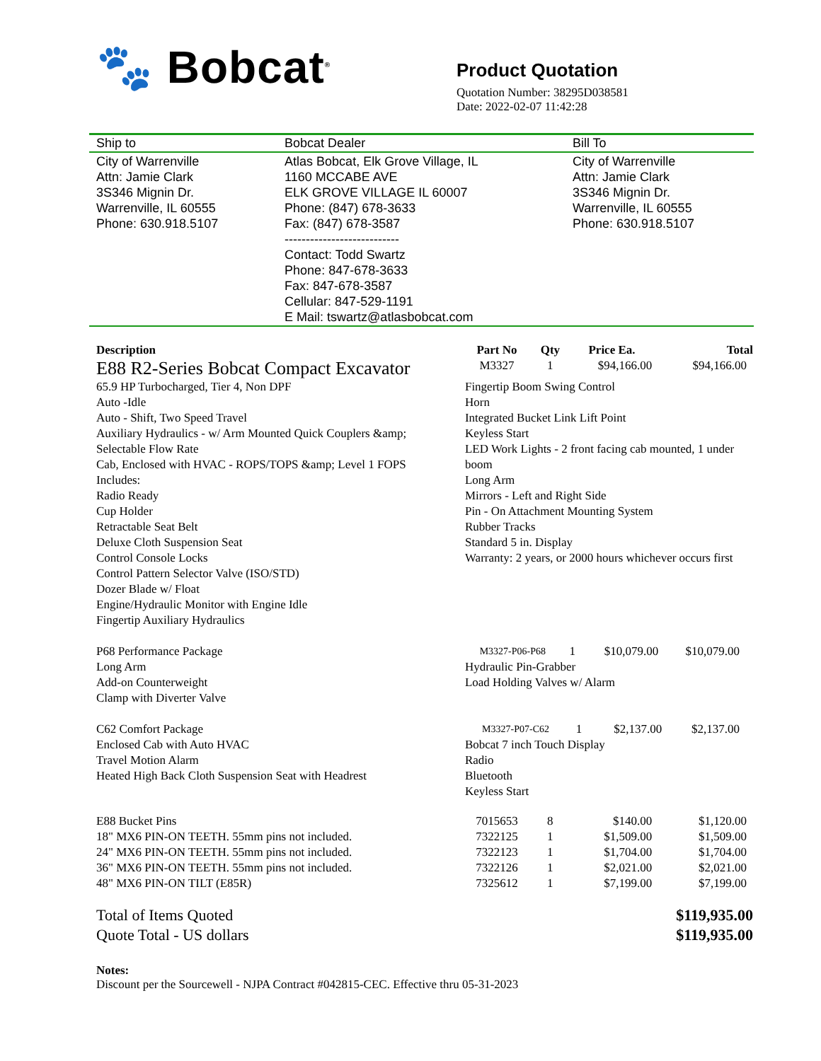🐾 Bobcat<sup>®</sup>
Product Quotation
Quotation Number: 38295D038581
Date: 2022-02-07 11:42:28
| Ship to | Bobcat Dealer | Bill To |
| --- | --- | --- |
| City of Warrenville Attn: Jamie Clark 3S346 Mignin Dr. Warrenville, IL 60555 Phone: 630.918.5107 | Atlas Bobcat, Elk Grove Village, IL 1160 MCCABE AVE ELK GROVE VILLAGE IL 60007 Phone: (847) 678-3633 Fax: (847) 678-3587 --------------------------- Contact: Todd Swartz Phone: 847-678-3633 Fax: 847-678-3587 Cellular: 847-529-1191 E Mail: tswartz@atlasbobcat.com | City of Warrenville Attn: Jamie Clark 3S346 Mignin Dr. Warrenville, IL 60555 Phone: 630.918.5107 |
| Description | Part No | Qty | Price Ea. | Total |
| --- | --- | --- | --- | --- |
| E88 R2-Series Bobcat Compact Excavator | M3327 | 1 | $94,166.00 | $94,166.00 |
| 65.9 HP Turbocharged, Tier 4, Non DPF Auto -Idle Auto - Shift, Two Speed Travel Auxiliary Hydraulics - w/ Arm Mounted Quick Couplers &amp; Selectable Flow Rate Cab, Enclosed with HVAC - ROPS/TOPS &amp; Level 1 FOPS Includes: Radio Ready Cup Holder Retractable Seat Belt Deluxe Cloth Suspension Seat Control Console Locks Control Pattern Selector Valve (ISO/STD) Dozer Blade w/ Float Engine/Hydraulic Monitor with Engine Idle Fingertip Auxiliary Hydraulics | Fingertip Boom Swing Control Horn Integrated Bucket Link Lift Point Keyless Start LED Work Lights - 2 front facing cab mounted, 1 under boom Long Arm Mirrors - Left and Right Side Pin - On Attachment Mounting System Rubber Tracks Standard 5 in. Display Warranty: 2 years, or 2000 hours whichever occurs first | | | |
| P68 Performance Package Long Arm Add-on Counterweight Clamp with Diverter Valve | / M3327-P06-P68 / 1 / $10,079.00 / $10,079.00 / Hydraulic Pin-Grabber Load Holding Valves w/ Alarm | | | |
| C62 Comfort Package Enclosed Cab with Auto HVAC Travel Motion Alarm Heated High Back Cloth Suspension Seat with Headrest | / M3327-P07-C62 / 1 / $2,137.00 / $2,137.00 / Bobcat 7 inch Touch Display Radio Bluetooth Keyless Start | | | |
| E88 Bucket Pins | 7015653 | 8 | $140.00 | $1,120.00 |
| 18" MX6 PIN-ON TEETH. 55mm pins not included. | 7322125 | 1 | $1,509.00 | $1,509.00 |
| 24" MX6 PIN-ON TEETH. 55mm pins not included. | 7322123 | 1 | $1,704.00 | $1,704.00 |
| 36" MX6 PIN-ON TEETH. 55mm pins not included. | 7322126 | 1 | $2,021.00 | $2,021.00 |
| 48" MX6 PIN-ON TILT (E85R) | 7325612 | 1 | $7,199.00 | $7,199.00 |
| Total of Items Quoted | $119,935.00 |
| Quote Total - US dollars | $119,935.00 |
Notes:
Discount per the Sourcewell - NJPA Contract #042815-CEC. Effective thru 05-31-2023